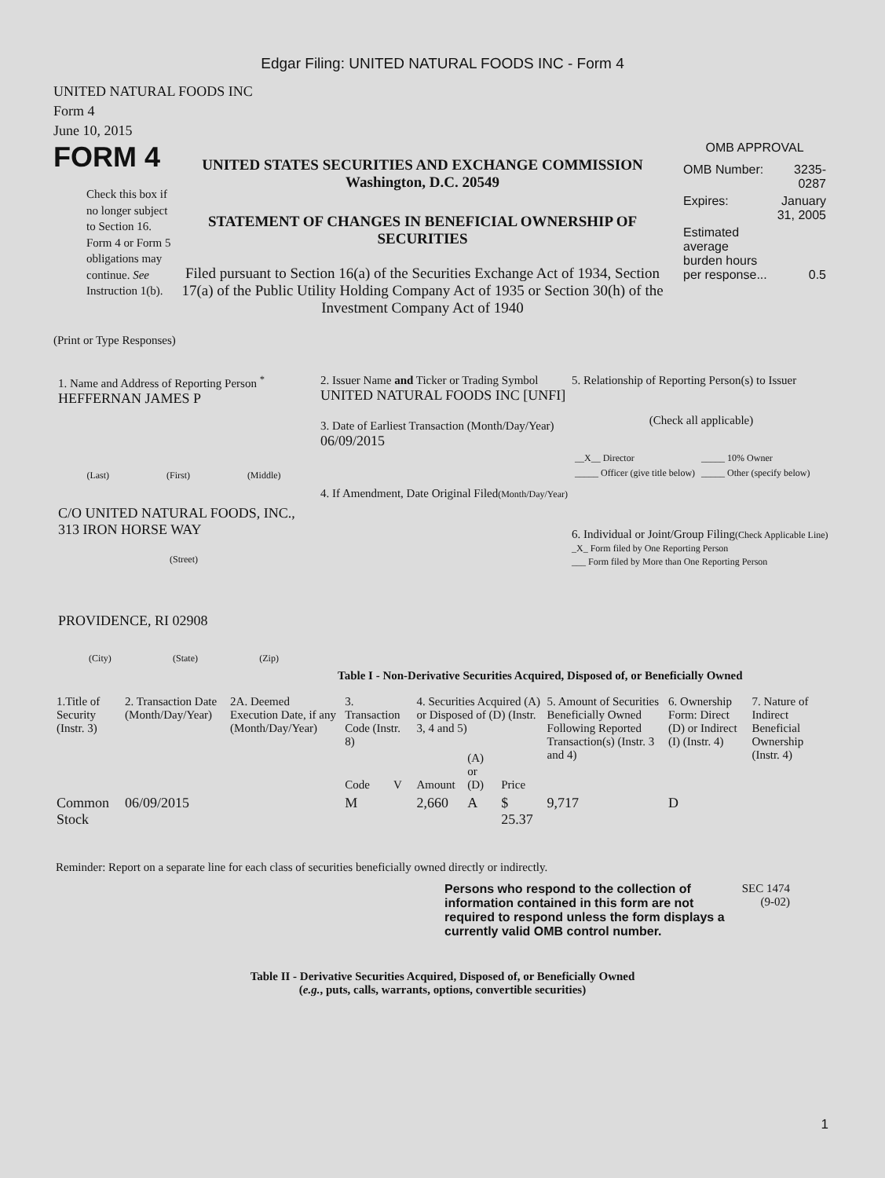Edgar Filing: UNITED NATURAL FOODS INC - Form 4
UNITED NATURAL FOODS INC
Form 4
June 10, 2015
FORM 4
Check this box if no longer subject to Section 16. Form 4 or Form 5 obligations may continue. See Instruction 1(b).
UNITED STATES SECURITIES AND EXCHANGE COMMISSION
Washington, D.C. 20549
STATEMENT OF CHANGES IN BENEFICIAL OWNERSHIP OF SECURITIES
Filed pursuant to Section 16(a) of the Securities Exchange Act of 1934, Section 17(a) of the Public Utility Holding Company Act of 1935 or Section 30(h) of the Investment Company Act of 1940
OMB APPROVAL
| OMB Number: | 3235-0287 |
| Expires: | January 31, 2005 |
| Estimated average burden hours per response... | 0.5 |
(Print or Type Responses)
1. Name and Address of Reporting Person <sup>*</sup>
HEFFERNAN JAMES P
(Last) (First) (Middle)
C/O UNITED NATURAL FOODS, INC., 313 IRON HORSE WAY
(Street)
PROVIDENCE, RI 02908
(City) (State) (Zip)
2. Issuer Name and Ticker or Trading Symbol
UNITED NATURAL FOODS INC [UNFI]
3. Date of Earliest Transaction (Month/Day/Year)
06/09/2015
4. If Amendment, Date Original Filed(Month/Day/Year)
5. Relationship of Reporting Person(s) to Issuer
(Check all applicable)
| __X__ Director | _____ 10% Owner |
| _____ Officer (give title below) | _____ Other (specify below) |
6. Individual or Joint/Group Filing(Check Applicable Line)
_X_ Form filed by One Reporting Person
___ Form filed by More than One Reporting Person
Table I - Non-Derivative Securities Acquired, Disposed of, or Beneficially Owned
| 1.Title of Security (Instr. 3) | 2. Transaction Date (Month/Day/Year) | 2A. Deemed Execution Date, if any (Month/Day/Year) | 3. Transaction Code (Instr. 8) | | 4. Securities Acquired (A) or Disposed of (D) (Instr. 3, 4 and 5) | | | 5. Amount of Securities Beneficially Owned Following Reported Transaction(s) (Instr. 3 and 4) | 6. Ownership Form: Direct (D) or Indirect (I) (Instr. 4) | 7. Nature of Indirect Beneficial Ownership (Instr. 4) |
| --- | --- | --- | --- | --- | --- | --- | --- | --- | --- | --- |
| | | | Code | V | Amount | (A) or (D) | Price | | | |
| Common Stock | 06/09/2015 | | M | | 2,660 | A | $ 25.37 | 9,717 | D | |
Reminder: Report on a separate line for each class of securities beneficially owned directly or indirectly.
Persons who respond to the collection of information contained in this form are not required to respond unless the form displays a currently valid OMB control number.
SEC 1474 (9-02)
Table II - Derivative Securities Acquired, Disposed of, or Beneficially Owned
(e.g., puts, calls, warrants, options, convertible securities)
1